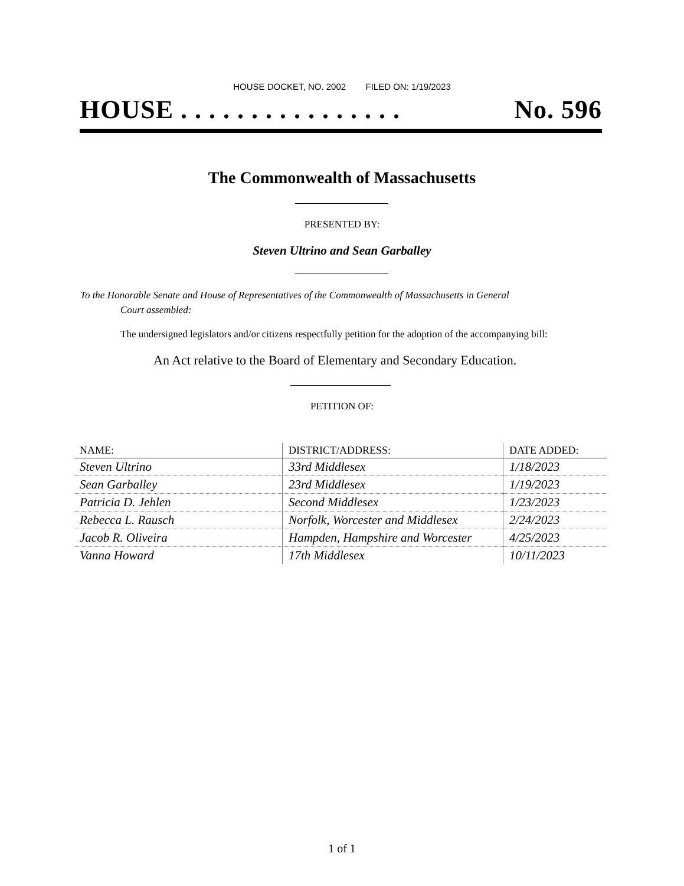HOUSE DOCKET, NO. 2002 FILED ON: 1/19/2023
HOUSE . . . . . . . . . . . . . . . . No. 596
The Commonwealth of Massachusetts
PRESENTED BY:
Steven Ultrino and Sean Garballey
To the Honorable Senate and House of Representatives of the Commonwealth of Massachusetts in General
Court assembled:
The undersigned legislators and/or citizens respectfully petition for the adoption of the accompanying bill:
An Act relative to the Board of Elementary and Secondary Education.
PETITION OF:
| NAME: | DISTRICT/ADDRESS: | DATE ADDED: |
| --- | --- | --- |
| Steven Ultrino | 33rd Middlesex | 1/18/2023 |
| Sean Garballey | 23rd Middlesex | 1/19/2023 |
| Patricia D. Jehlen | Second Middlesex | 1/23/2023 |
| Rebecca L. Rausch | Norfolk, Worcester and Middlesex | 2/24/2023 |
| Jacob R. Oliveira | Hampden, Hampshire and Worcester | 4/25/2023 |
| Vanna Howard | 17th Middlesex | 10/11/2023 |
1 of 1